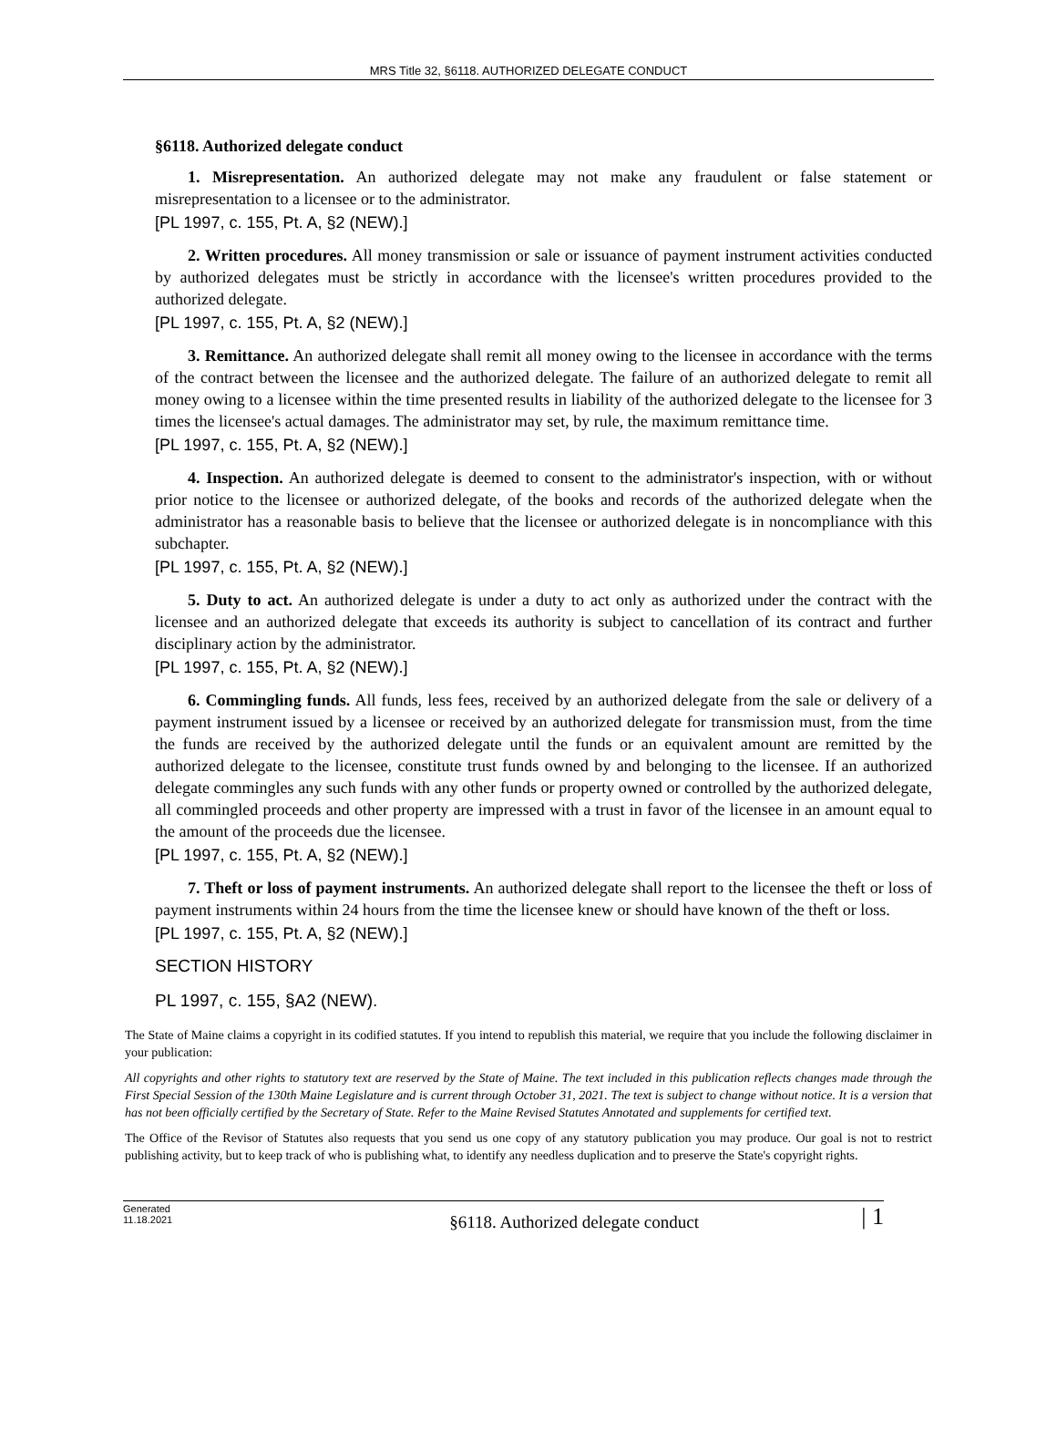MRS Title 32, §6118. AUTHORIZED DELEGATE CONDUCT
§6118. Authorized delegate conduct
1. Misrepresentation. An authorized delegate may not make any fraudulent or false statement or misrepresentation to a licensee or to the administrator.
[PL 1997, c. 155, Pt. A, §2 (NEW).]
2. Written procedures. All money transmission or sale or issuance of payment instrument activities conducted by authorized delegates must be strictly in accordance with the licensee's written procedures provided to the authorized delegate.
[PL 1997, c. 155, Pt. A, §2 (NEW).]
3. Remittance. An authorized delegate shall remit all money owing to the licensee in accordance with the terms of the contract between the licensee and the authorized delegate. The failure of an authorized delegate to remit all money owing to a licensee within the time presented results in liability of the authorized delegate to the licensee for 3 times the licensee's actual damages. The administrator may set, by rule, the maximum remittance time.
[PL 1997, c. 155, Pt. A, §2 (NEW).]
4. Inspection. An authorized delegate is deemed to consent to the administrator's inspection, with or without prior notice to the licensee or authorized delegate, of the books and records of the authorized delegate when the administrator has a reasonable basis to believe that the licensee or authorized delegate is in noncompliance with this subchapter.
[PL 1997, c. 155, Pt. A, §2 (NEW).]
5. Duty to act. An authorized delegate is under a duty to act only as authorized under the contract with the licensee and an authorized delegate that exceeds its authority is subject to cancellation of its contract and further disciplinary action by the administrator.
[PL 1997, c. 155, Pt. A, §2 (NEW).]
6. Commingling funds. All funds, less fees, received by an authorized delegate from the sale or delivery of a payment instrument issued by a licensee or received by an authorized delegate for transmission must, from the time the funds are received by the authorized delegate until the funds or an equivalent amount are remitted by the authorized delegate to the licensee, constitute trust funds owned by and belonging to the licensee. If an authorized delegate commingles any such funds with any other funds or property owned or controlled by the authorized delegate, all commingled proceeds and other property are impressed with a trust in favor of the licensee in an amount equal to the amount of the proceeds due the licensee.
[PL 1997, c. 155, Pt. A, §2 (NEW).]
7. Theft or loss of payment instruments. An authorized delegate shall report to the licensee the theft or loss of payment instruments within 24 hours from the time the licensee knew or should have known of the theft or loss.
[PL 1997, c. 155, Pt. A, §2 (NEW).]
SECTION HISTORY
PL 1997, c. 155, §A2 (NEW).
The State of Maine claims a copyright in its codified statutes. If you intend to republish this material, we require that you include the following disclaimer in your publication:
All copyrights and other rights to statutory text are reserved by the State of Maine. The text included in this publication reflects changes made through the First Special Session of the 130th Maine Legislature and is current through October 31, 2021. The text is subject to change without notice. It is a version that has not been officially certified by the Secretary of State. Refer to the Maine Revised Statutes Annotated and supplements for certified text.
The Office of the Revisor of Statutes also requests that you send us one copy of any statutory publication you may produce. Our goal is not to restrict publishing activity, but to keep track of who is publishing what, to identify any needless duplication and to preserve the State's copyright rights.
Generated
11.18.2021
§6118. Authorized delegate conduct
| 1